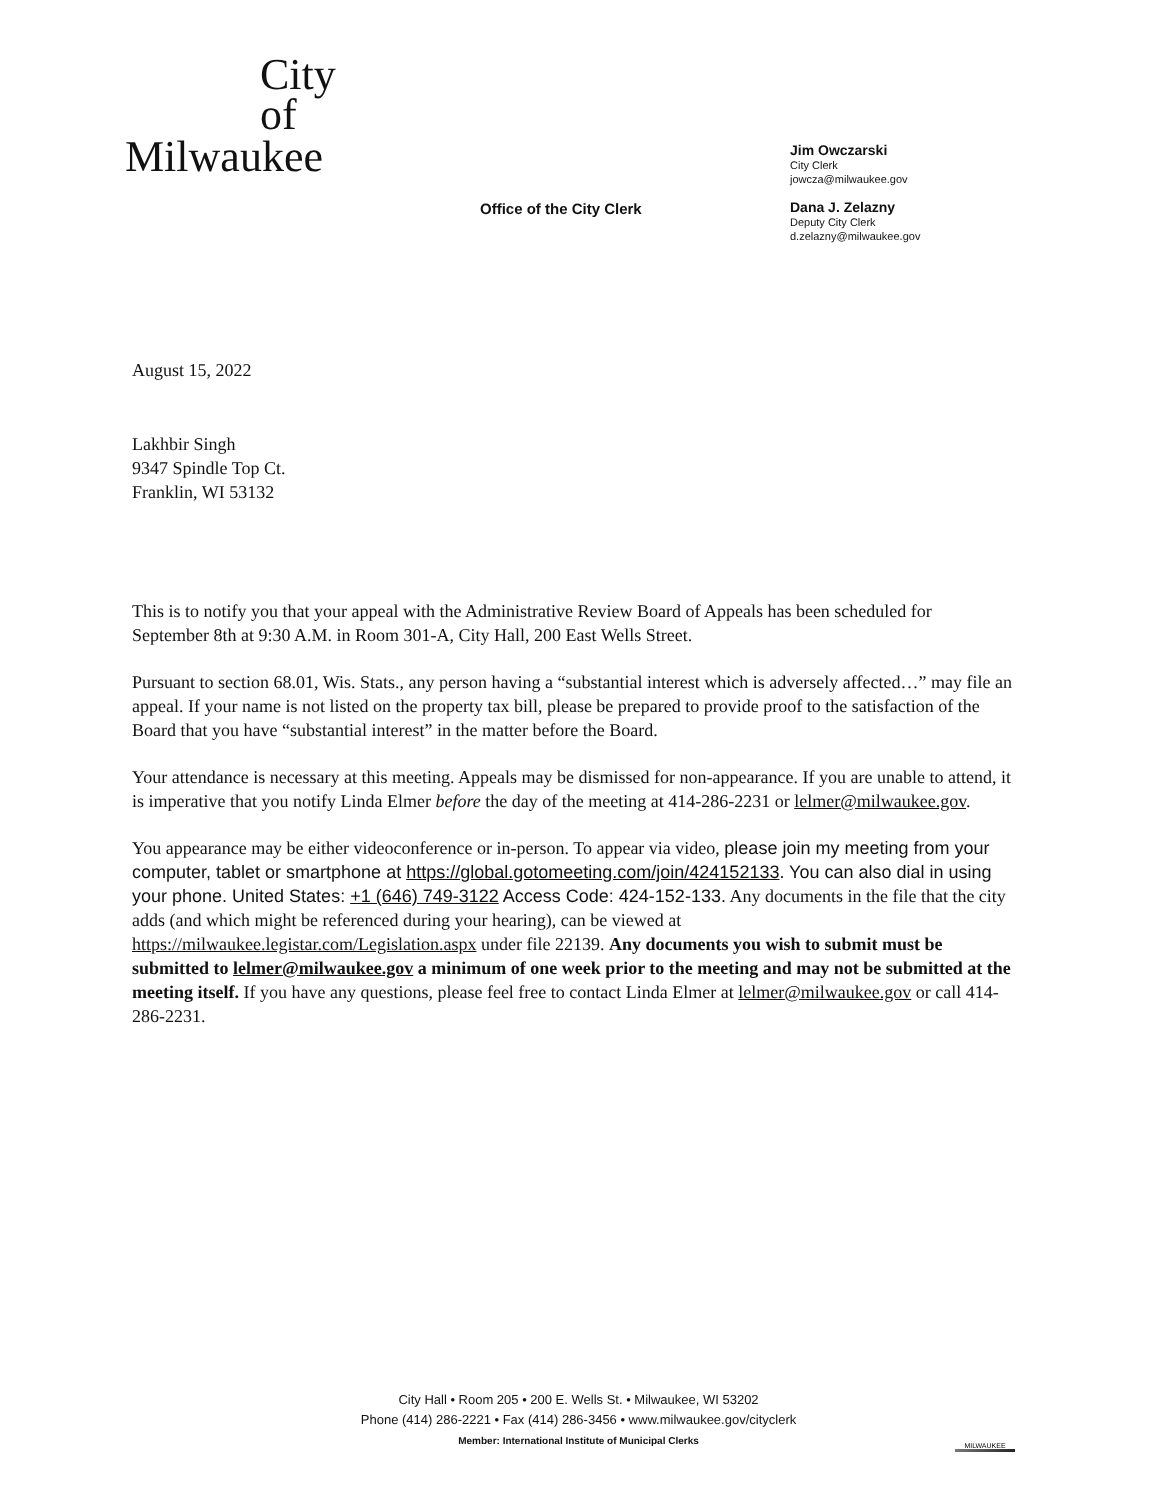City
of
Milwaukee
Office of the City Clerk
Jim Owczarski
City Clerk
jowcza@milwaukee.gov
Dana J. Zelazny
Deputy City Clerk
d.zelazny@milwaukee.gov
August 15, 2022
Lakhbir Singh
9347 Spindle Top Ct.
Franklin, WI 53132
This is to notify you that your appeal with the Administrative Review Board of Appeals has been scheduled for September 8th at 9:30 A.M. in Room 301-A, City Hall, 200 East Wells Street.
Pursuant to section 68.01, Wis. Stats., any person having a “substantial interest which is adversely affected…” may file an appeal. If your name is not listed on the property tax bill, please be prepared to provide proof to the satisfaction of the Board that you have “substantial interest” in the matter before the Board.
Your attendance is necessary at this meeting. Appeals may be dismissed for non-appearance. If you are unable to attend, it is imperative that you notify Linda Elmer before the day of the meeting at 414-286-2231 or lelmer@milwaukee.gov.
You appearance may be either videoconference or in-person. To appear via video, please join my meeting from your computer, tablet or smartphone at https://global.gotomeeting.com/join/424152133. You can also dial in using your phone. United States: +1 (646) 749-3122 Access Code: 424-152-133. Any documents in the file that the city adds (and which might be referenced during your hearing), can be viewed at https://milwaukee.legistar.com/Legislation.aspx under file 22139. Any documents you wish to submit must be submitted to lelmer@milwaukee.gov a minimum of one week prior to the meeting and may not be submitted at the meeting itself. If you have any questions, please feel free to contact Linda Elmer at lelmer@milwaukee.gov or call 414-286-2231.
City Hall • Room 205 • 200 E. Wells St. • Milwaukee, WI 53202
Phone (414) 286-2221 • Fax (414) 286-3456 • www.milwaukee.gov/cityclerk
Member: International Institute of Municipal Clerks
MILWAUKEE